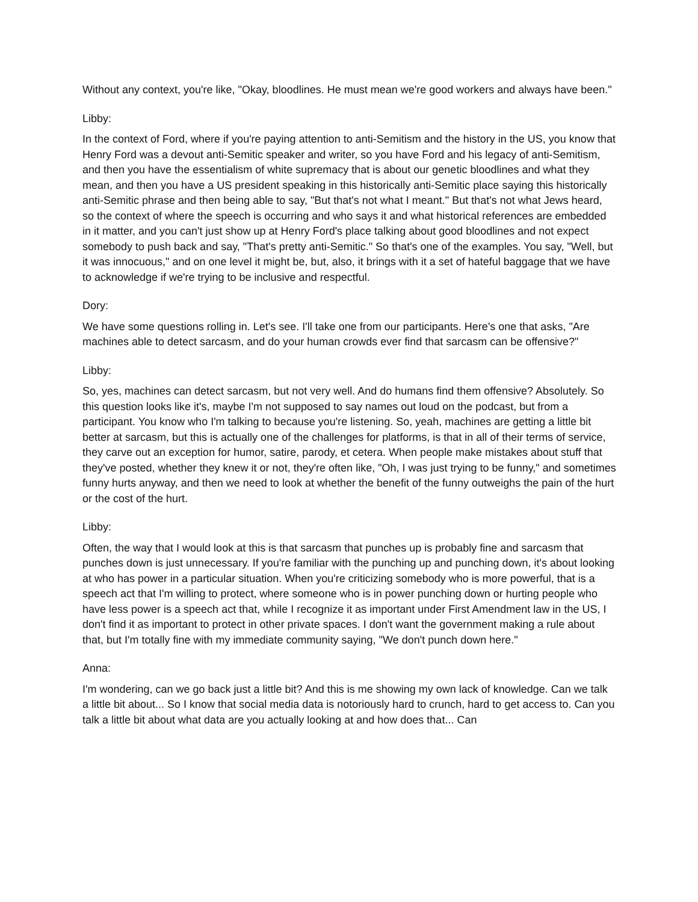Without any context, you're like, "Okay, bloodlines. He must mean we're good workers and always have been."
Libby:
In the context of Ford, where if you're paying attention to anti-Semitism and the history in the US, you know that Henry Ford was a devout anti-Semitic speaker and writer, so you have Ford and his legacy of anti-Semitism, and then you have the essentialism of white supremacy that is about our genetic bloodlines and what they mean, and then you have a US president speaking in this historically anti-Semitic place saying this historically anti-Semitic phrase and then being able to say, "But that's not what I meant." But that's not what Jews heard, so the context of where the speech is occurring and who says it and what historical references are embedded in it matter, and you can't just show up at Henry Ford's place talking about good bloodlines and not expect somebody to push back and say, "That's pretty anti-Semitic." So that's one of the examples. You say, "Well, but it was innocuous," and on one level it might be, but, also, it brings with it a set of hateful baggage that we have to acknowledge if we're trying to be inclusive and respectful.
Dory:
We have some questions rolling in. Let's see. I'll take one from our participants. Here's one that asks, "Are machines able to detect sarcasm, and do your human crowds ever find that sarcasm can be offensive?"
Libby:
So, yes, machines can detect sarcasm, but not very well. And do humans find them offensive? Absolutely. So this question looks like it's, maybe I'm not supposed to say names out loud on the podcast, but from a participant. You know who I'm talking to because you're listening. So, yeah, machines are getting a little bit better at sarcasm, but this is actually one of the challenges for platforms, is that in all of their terms of service, they carve out an exception for humor, satire, parody, et cetera. When people make mistakes about stuff that they've posted, whether they knew it or not, they're often like, "Oh, I was just trying to be funny," and sometimes funny hurts anyway, and then we need to look at whether the benefit of the funny outweighs the pain of the hurt or the cost of the hurt.
Libby:
Often, the way that I would look at this is that sarcasm that punches up is probably fine and sarcasm that punches down is just unnecessary. If you're familiar with the punching up and punching down, it's about looking at who has power in a particular situation. When you're criticizing somebody who is more powerful, that is a speech act that I'm willing to protect, where someone who is in power punching down or hurting people who have less power is a speech act that, while I recognize it as important under First Amendment law in the US, I don't find it as important to protect in other private spaces. I don't want the government making a rule about that, but I'm totally fine with my immediate community saying, "We don't punch down here."
Anna:
I'm wondering, can we go back just a little bit? And this is me showing my own lack of knowledge. Can we talk a little bit about... So I know that social media data is notoriously hard to crunch, hard to get access to. Can you talk a little bit about what data are you actually looking at and how does that... Can